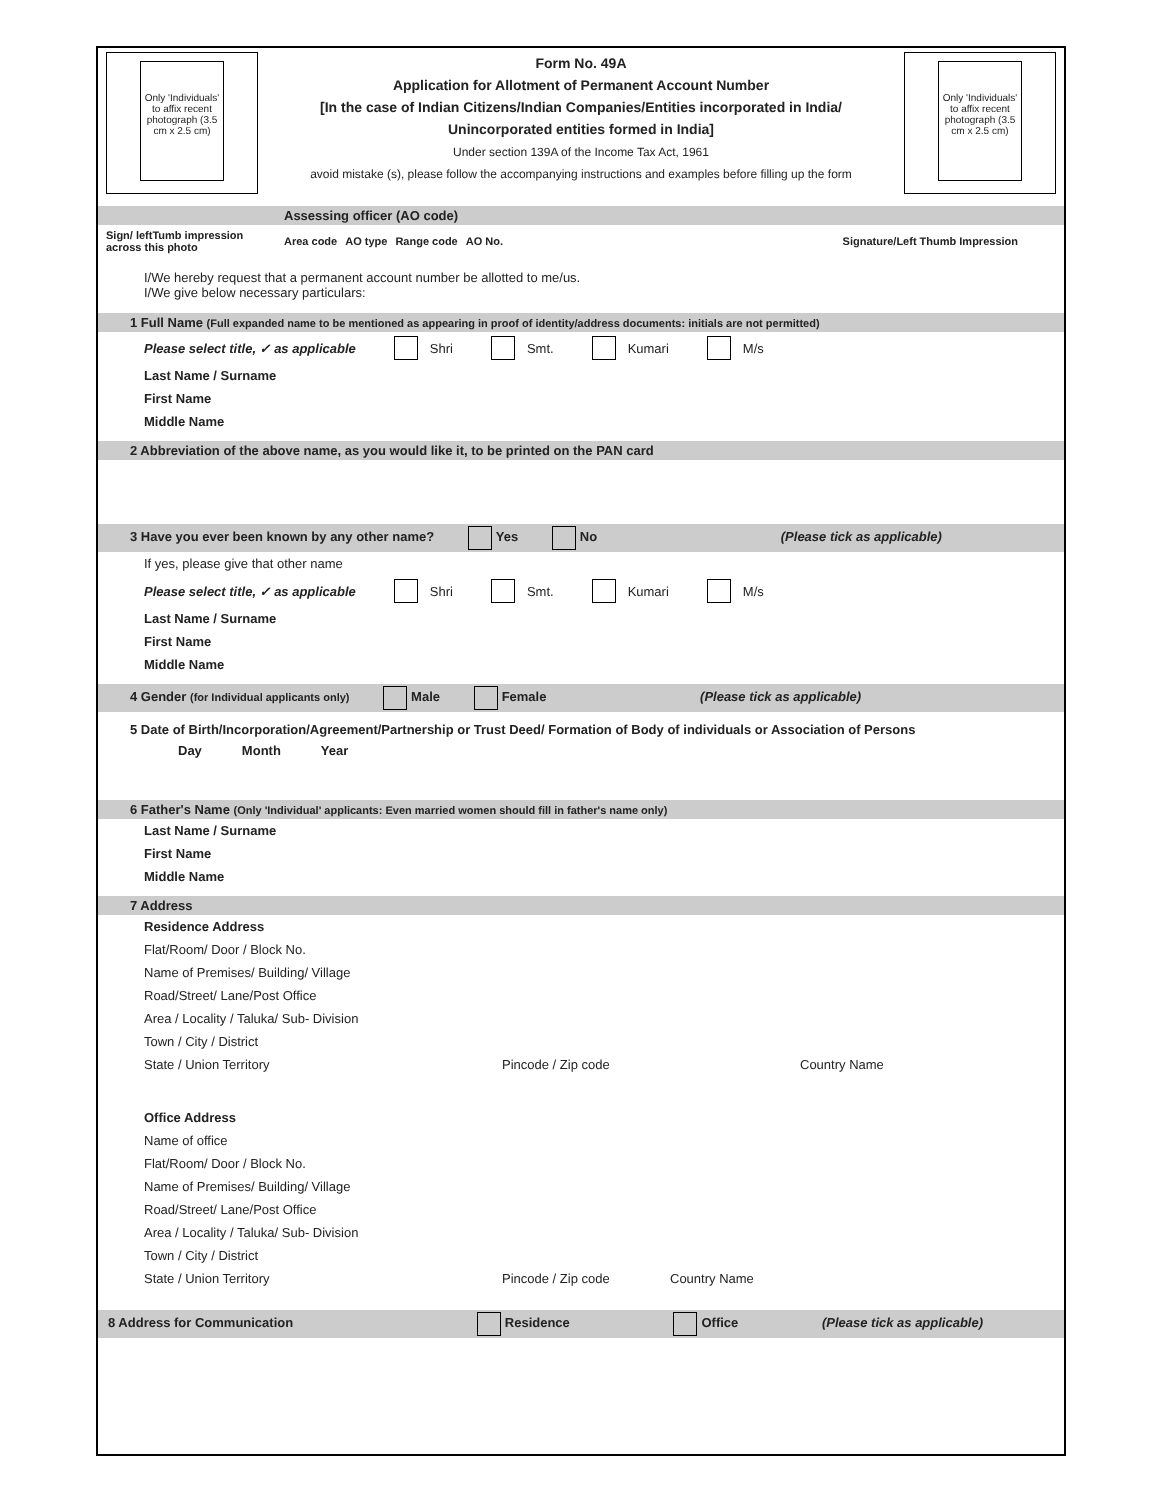Only 'Individuals' to affix recent photograph (3.5 cm x 2.5 cm)
Form No. 49A
Application for Allotment of Permanent Account Number
[In the case of Indian Citizens/Indian Companies/Entities incorporated in India/
Unincorporated entities formed in India]
Under section 139A of the Income Tax Act, 1961
avoid mistake (s), please follow the accompanying instructions and examples before filling up the form
Only 'Individuals' to affix recent photograph (3.5 cm x 2.5 cm)
Assessing officer (AO code)
Sign/ leftTumb impression across this photo Area code AO type Range code AO No. Signature/Left Thumb Impression
I/We hereby request that a permanent account number be allotted to me/us.
I/We give below necessary particulars:
1 Full Name (Full expanded name to be mentioned as appearing in proof of identity/address documents: initials are not permitted)
Please select title, ✓ as applicable Shri Smt. Kumari M/s
Last Name / Surname
First Name
Middle Name
2 Abbreviation of the above name, as you would like it, to be printed on the PAN card
3 Have you ever been known by any other name? Yes No (Please tick as applicable)
If yes, please give that other name
Please select title, ✓ as applicable Shri Smt. Kumari M/s
Last Name / Surname
First Name
Middle Name
4 Gender (for Individual applicants only) Male Female (Please tick as applicable)
5 Date of Birth/Incorporation/Agreement/Partnership or Trust Deed/ Formation of Body of individuals or Association of Persons
Day Month Year
6 Father's Name (Only 'Individual' applicants: Even married women should fill in father's name only)
Last Name / Surname
First Name
Middle Name
7 Address
Residence Address
Flat/Room/ Door / Block No.
Name of Premises/ Building/ Village
Road/Street/ Lane/Post Office
Area / Locality / Taluka/ Sub- Division
Town / City / District
State / Union Territory Pincode / Zip code Country Name
Office Address
Name of office
Flat/Room/ Door / Block No.
Name of Premises/ Building/ Village
Road/Street/ Lane/Post Office
Area / Locality / Taluka/ Sub- Division
Town / City / District
State / Union Territory Pincode / Zip code Country Name
8 Address for Communication Residence Office (Please tick as applicable)